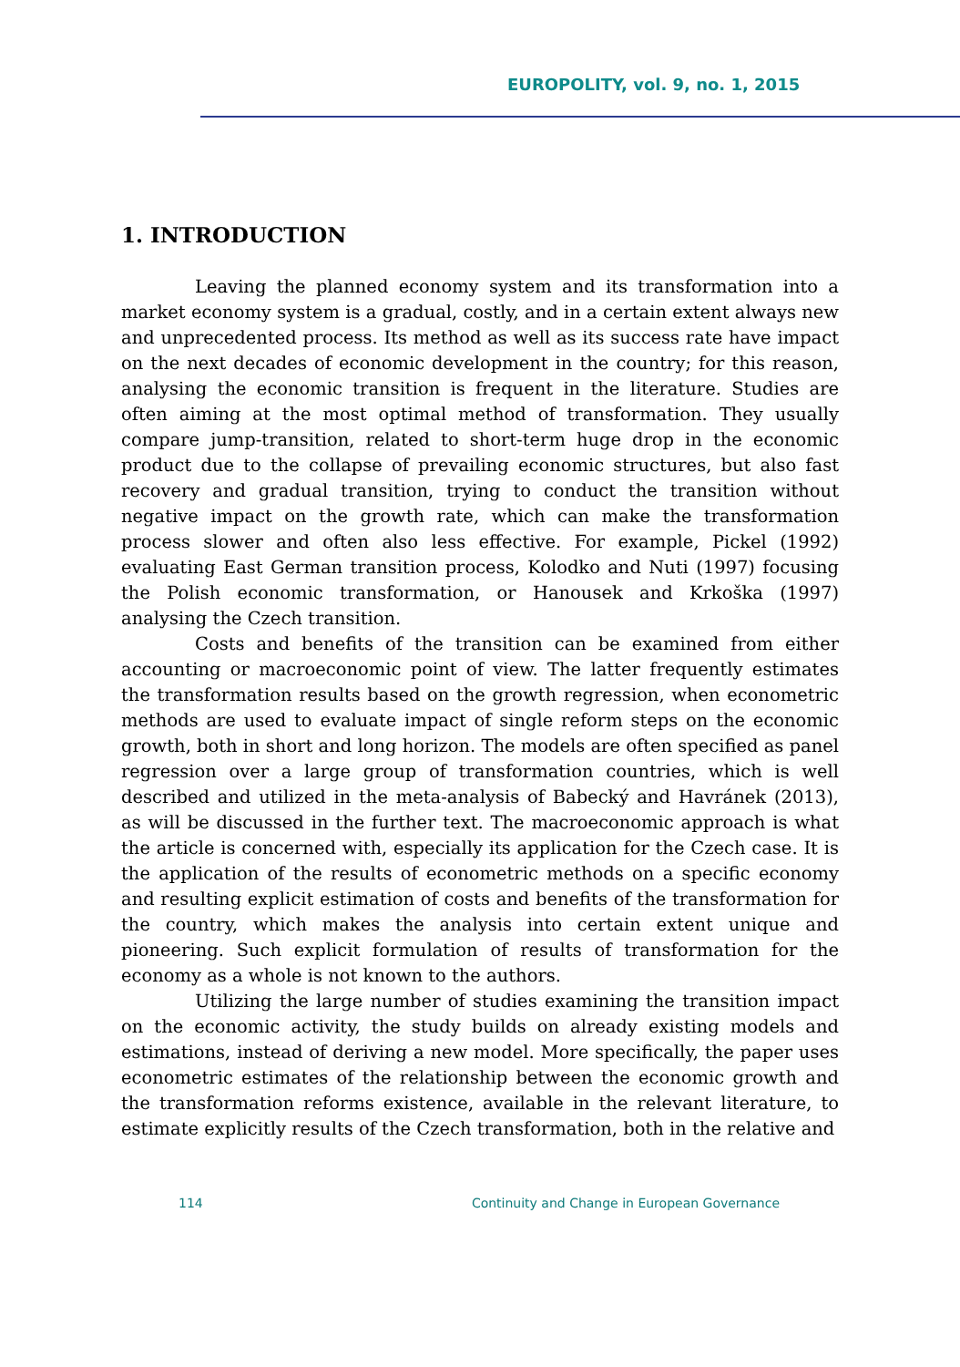EUROPOLITY, vol. 9, no. 1, 2015
1. INTRODUCTION
Leaving the planned economy system and its transformation into a market economy system is a gradual, costly, and in a certain extent always new and unprecedented process. Its method as well as its success rate have impact on the next decades of economic development in the country; for this reason, analysing the economic transition is frequent in the literature. Studies are often aiming at the most optimal method of transformation. They usually compare jump-transition, related to short-term huge drop in the economic product due to the collapse of prevailing economic structures, but also fast recovery and gradual transition, trying to conduct the transition without negative impact on the growth rate, which can make the transformation process slower and often also less effective. For example, Pickel (1992) evaluating East German transition process, Kolodko and Nuti (1997) focusing the Polish economic transformation, or Hanousek and Krkoška (1997) analysing the Czech transition.
Costs and benefits of the transition can be examined from either accounting or macroeconomic point of view. The latter frequently estimates the transformation results based on the growth regression, when econometric methods are used to evaluate impact of single reform steps on the economic growth, both in short and long horizon. The models are often specified as panel regression over a large group of transformation countries, which is well described and utilized in the meta-analysis of Babecký and Havránek (2013), as will be discussed in the further text. The macroeconomic approach is what the article is concerned with, especially its application for the Czech case. It is the application of the results of econometric methods on a specific economy and resulting explicit estimation of costs and benefits of the transformation for the country, which makes the analysis into certain extent unique and pioneering. Such explicit formulation of results of transformation for the economy as a whole is not known to the authors.
Utilizing the large number of studies examining the transition impact on the economic activity, the study builds on already existing models and estimations, instead of deriving a new model. More specifically, the paper uses econometric estimates of the relationship between the economic growth and the transformation reforms existence, available in the relevant literature, to estimate explicitly results of the Czech transformation, both in the relative and
114 Continuity and Change in European Governance